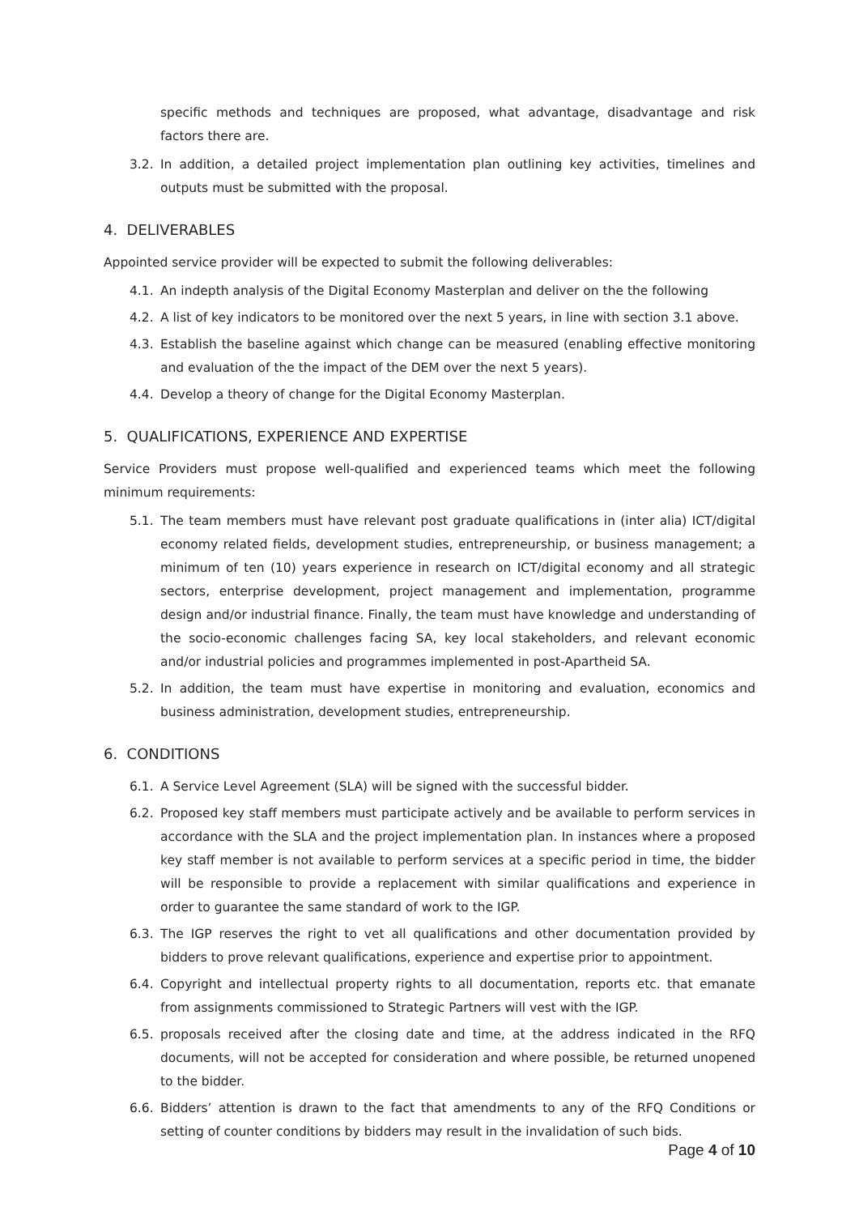specific methods and techniques are proposed, what advantage, disadvantage and risk factors there are.
3.2. In addition, a detailed project implementation plan outlining key activities, timelines and outputs must be submitted with the proposal.
4. DELIVERABLES
Appointed service provider will be expected to submit the following deliverables:
4.1. An indepth analysis of the Digital Economy Masterplan and deliver on the the following
4.2. A list of key indicators to be monitored over the next 5 years, in line with section 3.1 above.
4.3. Establish the baseline against which change can be measured (enabling effective monitoring and evaluation of the the impact of the DEM over the next 5 years).
4.4. Develop a theory of change for the Digital Economy Masterplan.
5. QUALIFICATIONS, EXPERIENCE AND EXPERTISE
Service Providers must propose well-qualified and experienced teams which meet the following minimum requirements:
5.1. The team members must have relevant post graduate qualifications in (inter alia) ICT/digital economy related fields, development studies, entrepreneurship, or business management; a minimum of ten (10) years experience in research on ICT/digital economy and all strategic sectors, enterprise development, project management and implementation, programme design and/or industrial finance. Finally, the team must have knowledge and understanding of the socio-economic challenges facing SA, key local stakeholders, and relevant economic and/or industrial policies and programmes implemented in post-Apartheid SA.
5.2. In addition, the team must have expertise in monitoring and evaluation, economics and business administration, development studies, entrepreneurship.
6. CONDITIONS
6.1. A Service Level Agreement (SLA) will be signed with the successful bidder.
6.2. Proposed key staff members must participate actively and be available to perform services in accordance with the SLA and the project implementation plan. In instances where a proposed key staff member is not available to perform services at a specific period in time, the bidder will be responsible to provide a replacement with similar qualifications and experience in order to guarantee the same standard of work to the IGP.
6.3. The IGP reserves the right to vet all qualifications and other documentation provided by bidders to prove relevant qualifications, experience and expertise prior to appointment.
6.4. Copyright and intellectual property rights to all documentation, reports etc. that emanate from assignments commissioned to Strategic Partners will vest with the IGP.
6.5. proposals received after the closing date and time, at the address indicated in the RFQ documents, will not be accepted for consideration and where possible, be returned unopened to the bidder.
6.6. Bidders’ attention is drawn to the fact that amendments to any of the RFQ Conditions or setting of counter conditions by bidders may result in the invalidation of such bids.
Page 4 of 10